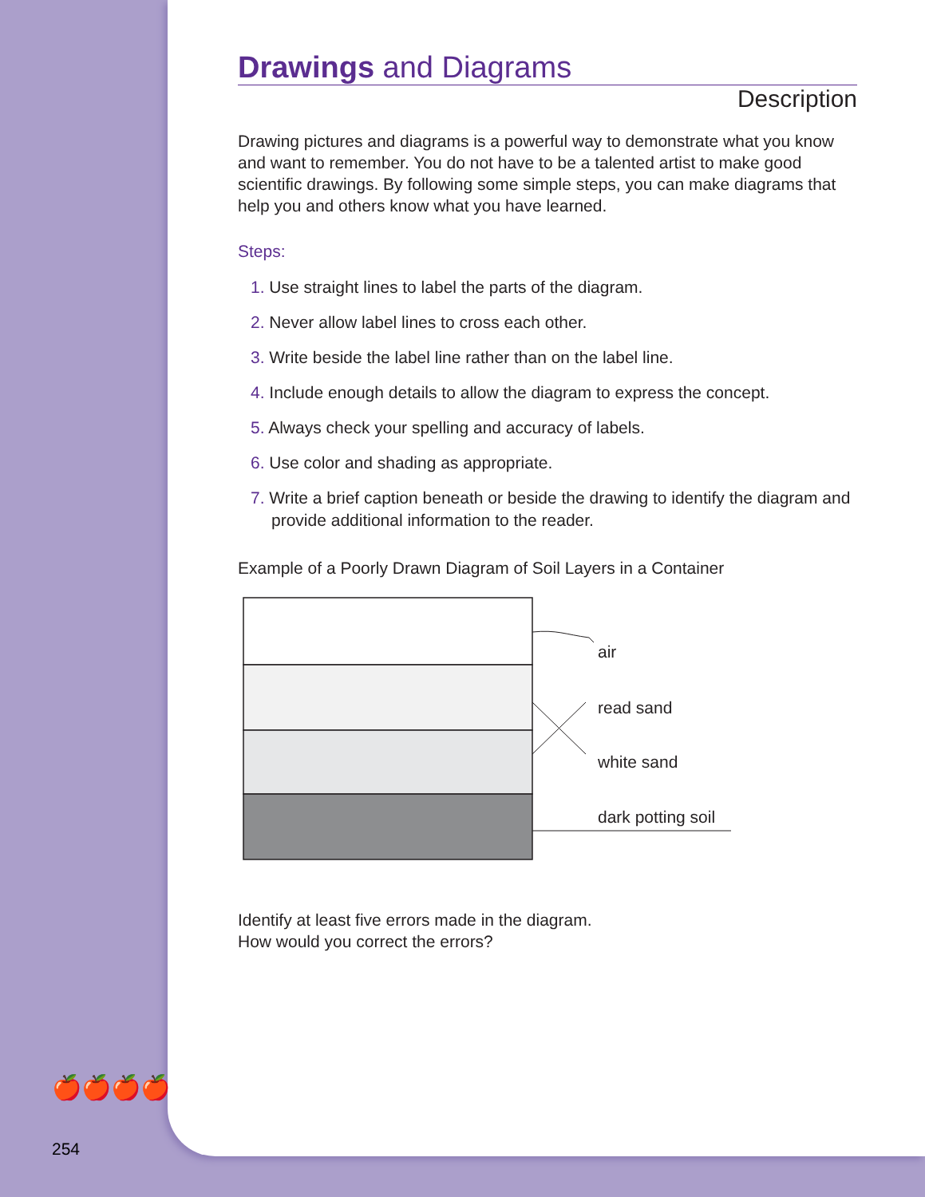Drawings and Diagrams
Description
Drawing pictures and diagrams is a powerful way to demonstrate what you know and want to remember. You do not have to be a talented artist to make good scientific drawings. By following some simple steps, you can make diagrams that help you and others know what you have learned.
Steps:
1. Use straight lines to label the parts of the diagram.
2. Never allow label lines to cross each other.
3. Write beside the label line rather than on the label line.
4. Include enough details to allow the diagram to express the concept.
5. Always check your spelling and accuracy of labels.
6. Use color and shading as appropriate.
7. Write a brief caption beneath or beside the drawing to identify the diagram and provide additional information to the reader.
Example of a Poorly Drawn Diagram of Soil Layers in a Container
air
read sand
white sand
dark potting soil
Identify at least five errors made in the diagram.
How would you correct the errors?
🍎🍎🍎🍎
254